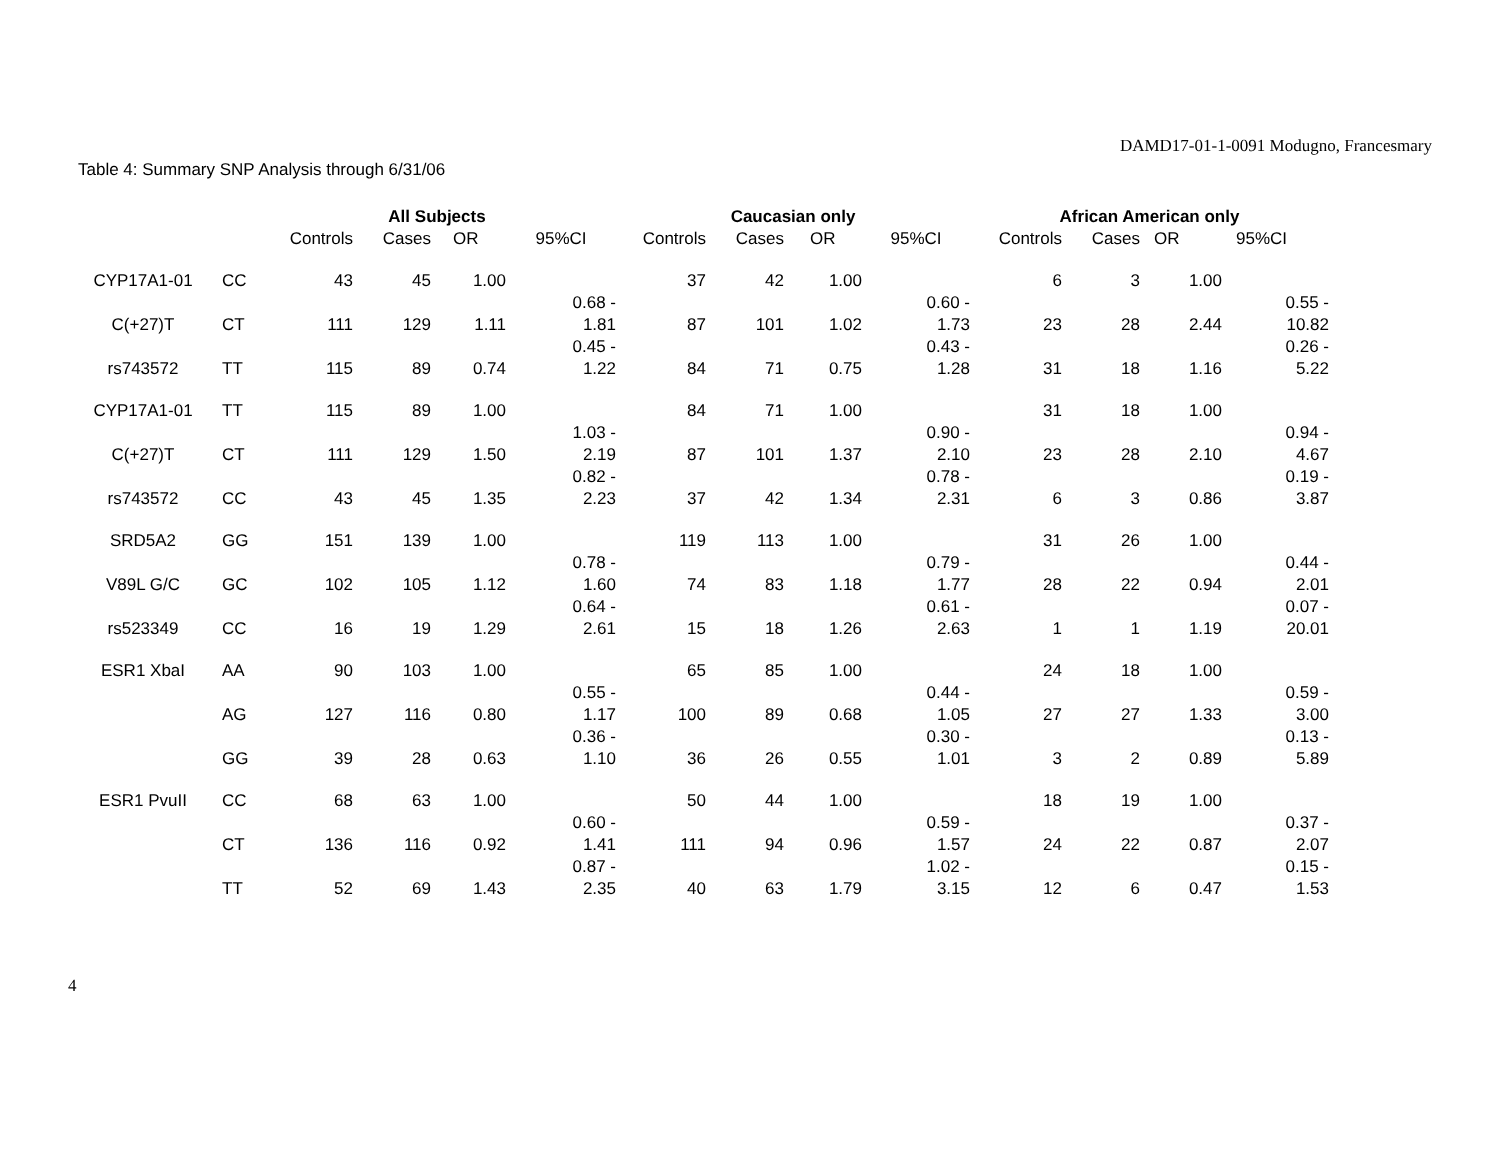DAMD17-01-1-0091 Modugno, Francesmary
Table 4: Summary SNP Analysis through 6/31/06
| | | All Subjects | | | | Caucasian only | | | | African American only | | | |
| | | Controls | Cases | OR | 95%CI | Controls | Cases | OR | 95%CI | Controls | Cases | OR | 95%CI |
| CYP17A1-01 | CC | 43 | 45 | 1.00 | | 37 | 42 | 1.00 | | 6 | 3 | 1.00 | |
| C(+27)T | CT | 111 | 129 | 1.11 | 0.68 - 1.81 | 87 | 101 | 1.02 | 0.60 - 1.73 | 23 | 28 | 2.44 | 0.55 - 10.82 |
| rs743572 | TT | 115 | 89 | 0.74 | 0.45 - 1.22 | 84 | 71 | 0.75 | 0.43 - 1.28 | 31 | 18 | 1.16 | 0.26 - 5.22 |
| CYP17A1-01 | TT | 115 | 89 | 1.00 | | 84 | 71 | 1.00 | | 31 | 18 | 1.00 | |
| C(+27)T | CT | 111 | 129 | 1.50 | 1.03 - 2.19 | 87 | 101 | 1.37 | 0.90 - 2.10 | 23 | 28 | 2.10 | 0.94 - 4.67 |
| rs743572 | CC | 43 | 45 | 1.35 | 0.82 - 2.23 | 37 | 42 | 1.34 | 0.78 - 2.31 | 6 | 3 | 0.86 | 0.19 - 3.87 |
| SRD5A2 | GG | 151 | 139 | 1.00 | | 119 | 113 | 1.00 | | 31 | 26 | 1.00 | |
| V89L G/C | GC | 102 | 105 | 1.12 | 0.78 - 1.60 | 74 | 83 | 1.18 | 0.79 - 1.77 | 28 | 22 | 0.94 | 0.44 - 2.01 |
| rs523349 | CC | 16 | 19 | 1.29 | 0.64 - 2.61 | 15 | 18 | 1.26 | 0.61 - 2.63 | 1 | 1 | 1.19 | 0.07 - 20.01 |
| ESR1 XbaI | AA | 90 | 103 | 1.00 | | 65 | 85 | 1.00 | | 24 | 18 | 1.00 | |
| | AG | 127 | 116 | 0.80 | 0.55 - 1.17 | 100 | 89 | 0.68 | 0.44 - 1.05 | 27 | 27 | 1.33 | 0.59 - 3.00 |
| | GG | 39 | 28 | 0.63 | 0.36 - 1.10 | 36 | 26 | 0.55 | 0.30 - 1.01 | 3 | 2 | 0.89 | 0.13 - 5.89 |
| ESR1 PvuII | CC | 68 | 63 | 1.00 | | 50 | 44 | 1.00 | | 18 | 19 | 1.00 | |
| | CT | 136 | 116 | 0.92 | 0.60 - 1.41 | 111 | 94 | 0.96 | 0.59 - 1.57 | 24 | 22 | 0.87 | 0.37 - 2.07 |
| | TT | 52 | 69 | 1.43 | 0.87 - 2.35 | 40 | 63 | 1.79 | 1.02 - 3.15 | 12 | 6 | 0.47 | 0.15 - 1.53 |
4